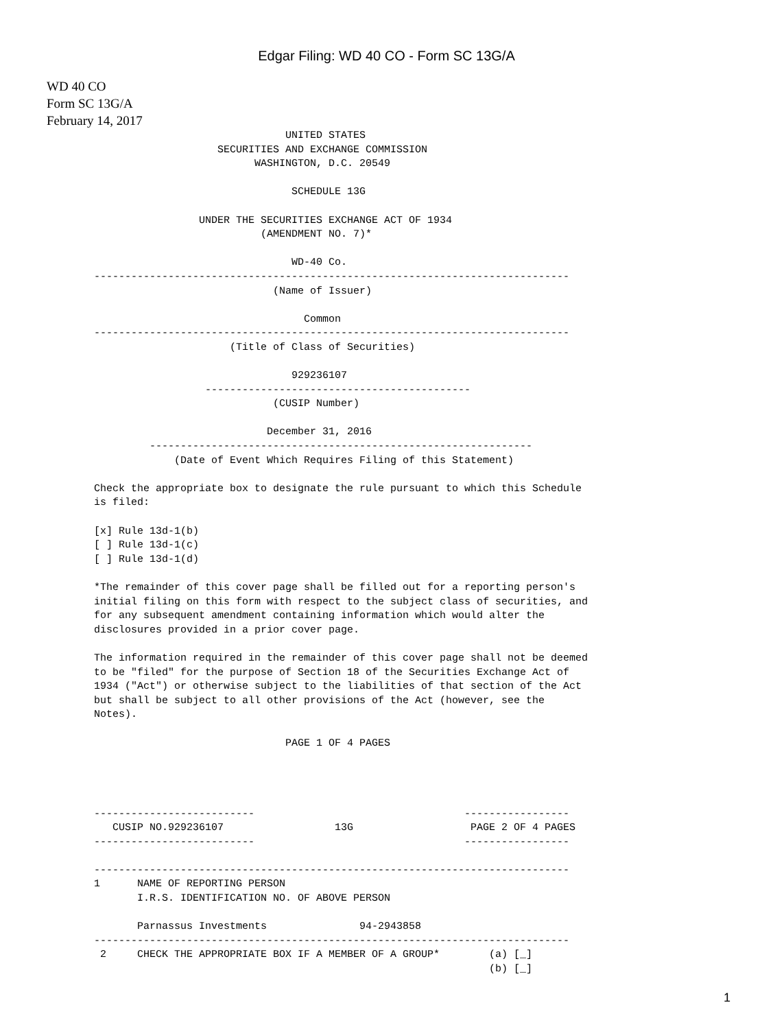Edgar Filing: WD 40 CO - Form SC 13G/A
WD 40 CO
Form SC 13G/A
February 14, 2017
                               UNITED STATES
                    SECURITIES AND EXCHANGE COMMISSION
                          WASHINGTON, D.C. 20549

                                SCHEDULE 13G

                 UNDER THE SECURITIES EXCHANGE ACT OF 1934
                           (AMENDMENT NO. 7)*

                                WD-40 Co.
-----------------------------------------------------------------------------
                             (Name of Issuer)

                                  Common
-----------------------------------------------------------------------------
                      (Title of Class of Securities)

                                929236107
                  -------------------------------------------
                             (CUSIP Number)

                            December 31, 2016
         --------------------------------------------------------------
             (Date of Event Which Requires Filing of this Statement)

Check the appropriate box to designate the rule pursuant to which this Schedule
is filed:

[x] Rule 13d-1(b)
[ ] Rule 13d-1(c)
[ ] Rule 13d-1(d)

*The remainder of this cover page shall be filled out for a reporting person's
initial filing on this form with respect to the subject class of securities, and
for any subsequent amendment containing information which would alter the
disclosures provided in a prior cover page.

The information required in the remainder of this cover page shall not be deemed
to be "filed" for the purpose of Section 18 of the Securities Exchange Act of
1934 ("Act") or otherwise subject to the liabilities of that section of the Act
but shall be subject to all other provisions of the Act (however, see the
Notes).

                               PAGE 1 OF 4 PAGES




--------------------------                                  -----------------
   CUSIP NO.929236107                  13G                   PAGE 2 OF 4 PAGES
--------------------------                                  -----------------

-----------------------------------------------------------------------------
1      NAME OF REPORTING PERSON
       I.R.S. IDENTIFICATION NO. OF ABOVE PERSON

       Parnassus Investments               94-2943858
-----------------------------------------------------------------------------
 2     CHECK THE APPROPRIATE BOX IF A MEMBER OF A GROUP*        (a) [_]
                                                                (b) [_]
1